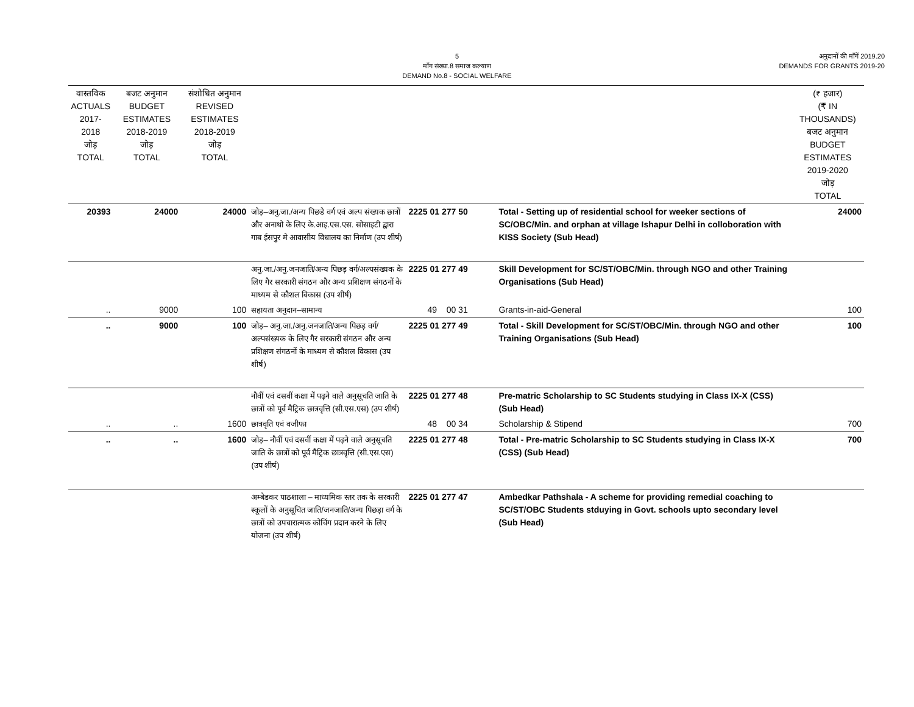5
माँग संख्या.8 समाज कल्याण
DEMAND No.8 - SOCIAL WELFARE
अनुदानों की माँगें 2019.20
DEMANDS FOR GRANTS 2019-20
| वास्तविक ACTUALS 2017-2018 जोड़ TOTAL | बजट अनुमान BUDGET ESTIMATES 2018-2019 जोड़ TOTAL | संशोधित अनुमान REVISED ESTIMATES 2018-2019 जोड़ TOTAL | | | | (₹ हजार) (₹ IN THOUSANDS) बजट अनुमान BUDGET ESTIMATES 2019-2020 जोड़ TOTAL |
| --- | --- | --- | --- | --- | --- | --- |
| 20393 | 24000 | 24000 | जोड़–अनु.जा./अन्य पिछडे वर्ग एवं अल्प संख्यक छात्रों और अनाथो के लिए के.आइ.एस.एस. सोसाइटी द्वारा गाब ईसपुर मे आवासीय विधालय का निर्माण (उप शीर्ष) | 2225 01 277 50 | Total - Setting up of residential school for weeker sections of SC/OBC/Min. and orphan at village Ishapur Delhi in colloboration with KISS Society (Sub Head) | 24000 |
| | | | अनु.जा./अनु.जनजाति/अन्य पिछड़ वर्ग/अल्पसंख्यक के लिए गैर सरकारी संगठन और अन्य प्रशिक्षण संगठनों के माध्यम से कौशल विकास (उप शीर्ष) | 2225 01 277 49 | Skill Development for SC/ST/OBC/Min. through NGO and other Training Organisations (Sub Head) | |
| .. | 9000 | 100 | सहायता अनुदान–सामान्य | 49 00 31 | Grants-in-aid-General | 100 |
| .. | 9000 | 100 | जोड़– अनु.जा./अनु.जनजाति/अन्य पिछड़ वर्ग/अल्पसंख्यक के लिए गैर सरकारी संगठन और अन्य प्रशिक्षण संगठनों के माध्यम से कौशल विकास (उप शीर्ष) | 2225 01 277 49 | Total - Skill Development for SC/ST/OBC/Min. through NGO and other Training Organisations (Sub Head) | 100 |
| | | | नौवीं एवं दसवीं कक्षा में पढ़ने वाले अनुसूचति जाति के छात्रों को पूर्व मैट्रिक छात्रवृत्ति (सी.एस.एस) (उप शीर्ष) | 2225 01 277 48 | Pre-matric Scholarship to SC Students studying in Class IX-X (CSS) (Sub Head) | |
| .. | .. | 1600 | छात्रवृति एवं वजीफा | 48 00 34 | Scholarship & Stipend | 700 |
| .. | .. | 1600 | जोड़– नौवीं एवं दसवीं कक्षा में पढ़ने वाले अनुसूचति जाति के छात्रों को पूर्व मैट्रिक छात्रवृत्ति (सी.एस.एस) (उप शीर्ष) | 2225 01 277 48 | Total - Pre-matric Scholarship to SC Students studying in Class IX-X (CSS) (Sub Head) | 700 |
| | | | अम्बेडकर पाठशाला – माध्यमिक स्तर तक के सरकारी स्कूलों के अनुसूचित जाति/जनजाति/अन्य पिछड़ा वर्ग के छात्रों को उपचारात्मक कोचिंग प्रदान करने के लिए योजना (उप शीर्ष) | 2225 01 277 47 | Ambedkar Pathshala - A scheme for providing remedial coaching to SC/ST/OBC Students stduying in Govt. schools upto secondary level (Sub Head) | |